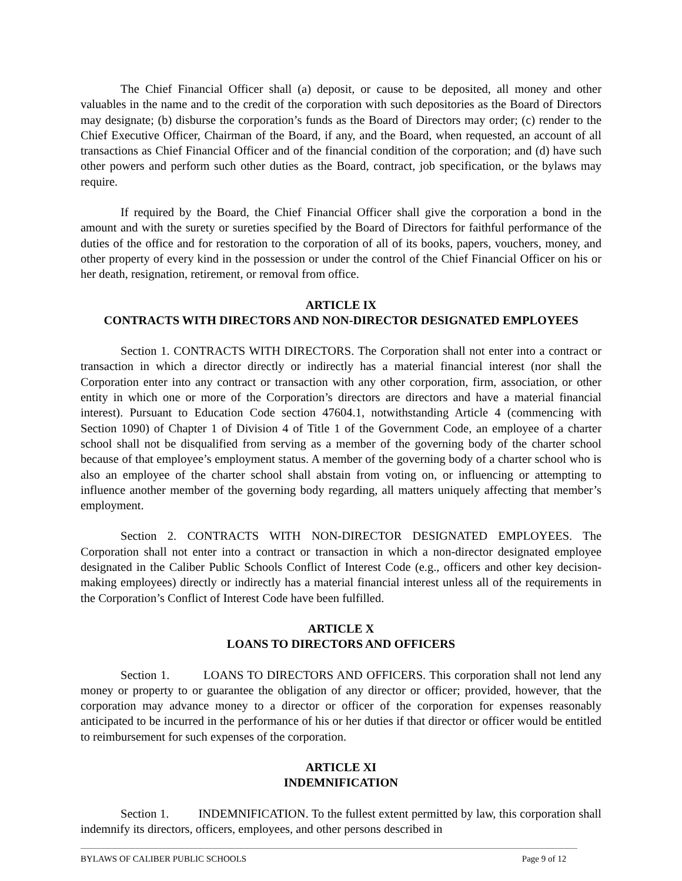The Chief Financial Officer shall (a) deposit, or cause to be deposited, all money and other valuables in the name and to the credit of the corporation with such depositories as the Board of Directors may designate; (b) disburse the corporation’s funds as the Board of Directors may order; (c) render to the Chief Executive Officer, Chairman of the Board, if any, and the Board, when requested, an account of all transactions as Chief Financial Officer and of the financial condition of the corporation; and (d) have such other powers and perform such other duties as the Board, contract, job specification, or the bylaws may require.
If required by the Board, the Chief Financial Officer shall give the corporation a bond in the amount and with the surety or sureties specified by the Board of Directors for faithful performance of the duties of the office and for restoration to the corporation of all of its books, papers, vouchers, money, and other property of every kind in the possession or under the control of the Chief Financial Officer on his or her death, resignation, retirement, or removal from office.
ARTICLE IX
CONTRACTS WITH DIRECTORS AND NON-DIRECTOR DESIGNATED EMPLOYEES
Section 1. CONTRACTS WITH DIRECTORS. The Corporation shall not enter into a contract or transaction in which a director directly or indirectly has a material financial interest (nor shall the Corporation enter into any contract or transaction with any other corporation, firm, association, or other entity in which one or more of the Corporation’s directors are directors and have a material financial interest). Pursuant to Education Code section 47604.1, notwithstanding Article 4 (commencing with Section 1090) of Chapter 1 of Division 4 of Title 1 of the Government Code, an employee of a charter school shall not be disqualified from serving as a member of the governing body of the charter school because of that employee’s employment status. A member of the governing body of a charter school who is also an employee of the charter school shall abstain from voting on, or influencing or attempting to influence another member of the governing body regarding, all matters uniquely affecting that member’s employment.
Section 2. CONTRACTS WITH NON-DIRECTOR DESIGNATED EMPLOYEES. The Corporation shall not enter into a contract or transaction in which a non-director designated employee designated in the Caliber Public Schools Conflict of Interest Code (e.g., officers and other key decision-making employees) directly or indirectly has a material financial interest unless all of the requirements in the Corporation’s Conflict of Interest Code have been fulfilled.
ARTICLE X
LOANS TO DIRECTORS AND OFFICERS
Section 1. LOANS TO DIRECTORS AND OFFICERS. This corporation shall not lend any money or property to or guarantee the obligation of any director or officer; provided, however, that the corporation may advance money to a director or officer of the corporation for expenses reasonably anticipated to be incurred in the performance of his or her duties if that director or officer would be entitled to reimbursement for such expenses of the corporation.
ARTICLE XI
INDEMNIFICATION
Section 1. INDEMNIFICATION. To the fullest extent permitted by law, this corporation shall indemnify its directors, officers, employees, and other persons described in
BYLAWS OF CALIBER PUBLIC SCHOOLS Page 9 of 12